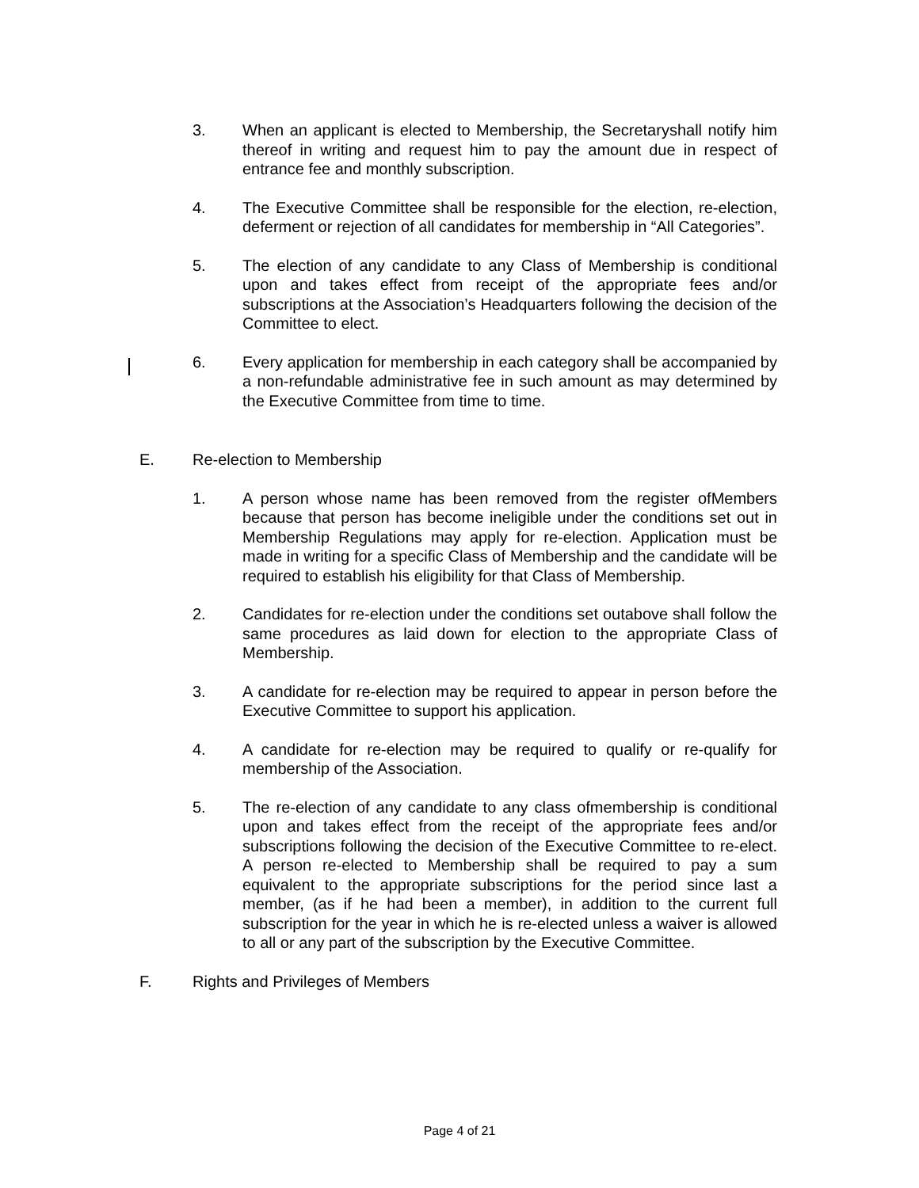3. When an applicant is elected to Membership, the Secretaryshall notify him thereof in writing and request him to pay the amount due in respect of entrance fee and monthly subscription.
4. The Executive Committee shall be responsible for the election, re-election, deferment or rejection of all candidates for membership in “All Categories”.
5. The election of any candidate to any Class of Membership is conditional upon and takes effect from receipt of the appropriate fees and/or subscriptions at the Association’s Headquarters following the decision of the Committee to elect.
6. Every application for membership in each category shall be accompanied by a non-refundable administrative fee in such amount as may determined by the Executive Committee from time to time.
E. Re-election to Membership
1. A person whose name has been removed from the register ofMembers because that person has become ineligible under the conditions set out in Membership Regulations may apply for re-election. Application must be made in writing for a specific Class of Membership and the candidate will be required to establish his eligibility for that Class of Membership.
2. Candidates for re-election under the conditions set outabove shall follow the same procedures as laid down for election to the appropriate Class of Membership.
3. A candidate for re-election may be required to appear in person before the Executive Committee to support his application.
4. A candidate for re-election may be required to qualify or re-qualify for membership of the Association.
5. The re-election of any candidate to any class ofmembership is conditional upon and takes effect from the receipt of the appropriate fees and/or subscriptions following the decision of the Executive Committee to re-elect. A person re-elected to Membership shall be required to pay a sum equivalent to the appropriate subscriptions for the period since last a member, (as if he had been a member), in addition to the current full subscription for the year in which he is re-elected unless a waiver is allowed to all or any part of the subscription by the Executive Committee.
F. Rights and Privileges of Members
Page 4 of 21